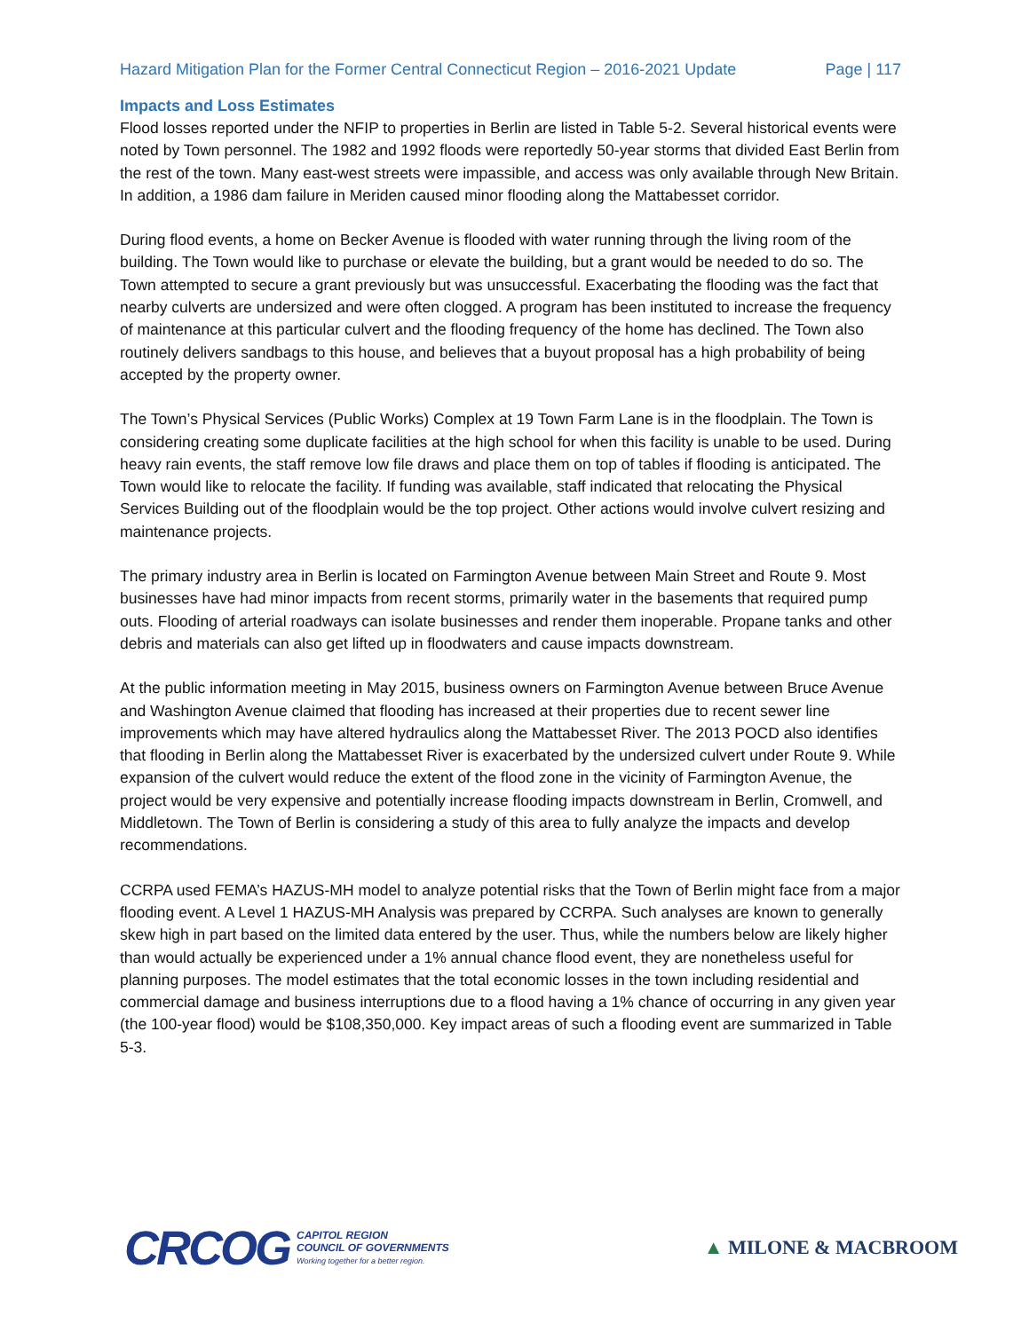Hazard Mitigation Plan for the Former Central Connecticut Region – 2016-2021 Update Page | 117
Impacts and Loss Estimates
Flood losses reported under the NFIP to properties in Berlin are listed in Table 5-2. Several historical events were noted by Town personnel. The 1982 and 1992 floods were reportedly 50-year storms that divided East Berlin from the rest of the town. Many east-west streets were impassible, and access was only available through New Britain. In addition, a 1986 dam failure in Meriden caused minor flooding along the Mattabesset corridor.
During flood events, a home on Becker Avenue is flooded with water running through the living room of the building. The Town would like to purchase or elevate the building, but a grant would be needed to do so. The Town attempted to secure a grant previously but was unsuccessful. Exacerbating the flooding was the fact that nearby culverts are undersized and were often clogged. A program has been instituted to increase the frequency of maintenance at this particular culvert and the flooding frequency of the home has declined. The Town also routinely delivers sandbags to this house, and believes that a buyout proposal has a high probability of being accepted by the property owner.
The Town’s Physical Services (Public Works) Complex at 19 Town Farm Lane is in the floodplain. The Town is considering creating some duplicate facilities at the high school for when this facility is unable to be used. During heavy rain events, the staff remove low file draws and place them on top of tables if flooding is anticipated. The Town would like to relocate the facility. If funding was available, staff indicated that relocating the Physical Services Building out of the floodplain would be the top project. Other actions would involve culvert resizing and maintenance projects.
The primary industry area in Berlin is located on Farmington Avenue between Main Street and Route 9. Most businesses have had minor impacts from recent storms, primarily water in the basements that required pump outs. Flooding of arterial roadways can isolate businesses and render them inoperable. Propane tanks and other debris and materials can also get lifted up in floodwaters and cause impacts downstream.
At the public information meeting in May 2015, business owners on Farmington Avenue between Bruce Avenue and Washington Avenue claimed that flooding has increased at their properties due to recent sewer line improvements which may have altered hydraulics along the Mattabesset River. The 2013 POCD also identifies that flooding in Berlin along the Mattabesset River is exacerbated by the undersized culvert under Route 9. While expansion of the culvert would reduce the extent of the flood zone in the vicinity of Farmington Avenue, the project would be very expensive and potentially increase flooding impacts downstream in Berlin, Cromwell, and Middletown. The Town of Berlin is considering a study of this area to fully analyze the impacts and develop recommendations.
CCRPA used FEMA’s HAZUS-MH model to analyze potential risks that the Town of Berlin might face from a major flooding event. A Level 1 HAZUS-MH Analysis was prepared by CCRPA. Such analyses are known to generally skew high in part based on the limited data entered by the user. Thus, while the numbers below are likely higher than would actually be experienced under a 1% annual chance flood event, they are nonetheless useful for planning purposes. The model estimates that the total economic losses in the town including residential and commercial damage and business interruptions due to a flood having a 1% chance of occurring in any given year (the 100-year flood) would be $108,350,000. Key impact areas of such a flooding event are summarized in Table 5-3.
CRCOG CAPITOL REGION
COUNCIL OF GOVERNMENTS
Working together for a better region.
▲ MILONE & MACBROOM